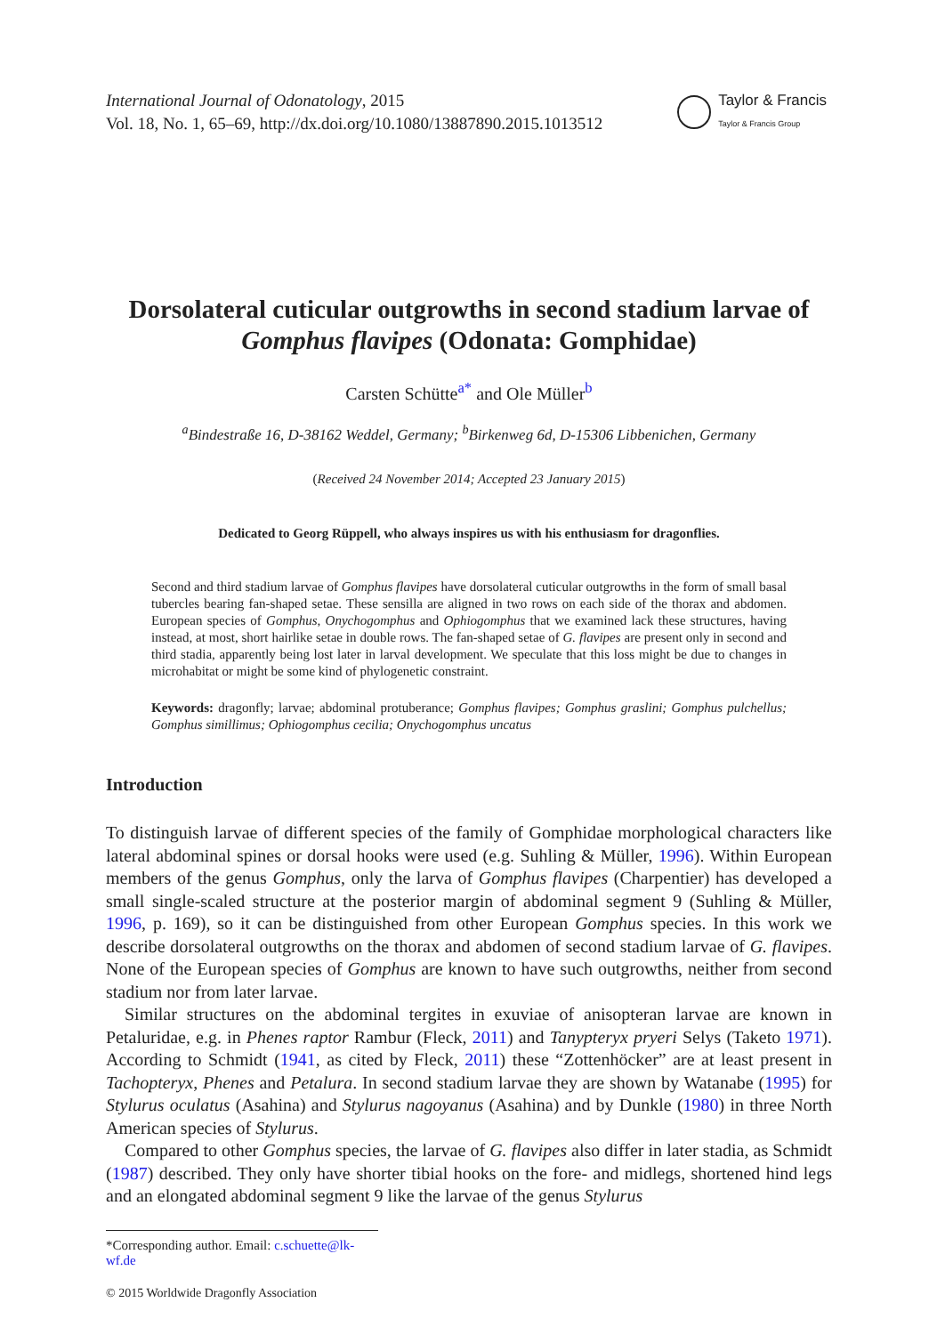International Journal of Odonatology, 2015
Vol. 18, No. 1, 65–69, http://dx.doi.org/10.1080/13887890.2015.1013512
Taylor & Francis
Taylor & Francis Group
Dorsolateral cuticular outgrowths in second stadium larvae of
Gomphus flavipes (Odonata: Gomphidae)
Carsten Schütte<sup>a*</sup> and Ole Müller<sup>b</sup>
<sup>a</sup> Bindestraße 16, D-38162 Weddel, Germany; <sup>b</sup>Birkenweg 6d, D-15306 Libbenichen, Germany
(Received 24 November 2014; Accepted 23 January 2015)
Dedicated to Georg Rüppell, who always inspires us with his enthusiasm for dragonflies.
Second and third stadium larvae of Gomphus flavipes have dorsolateral cuticular outgrowths in the form of small basal tubercles bearing fan-shaped setae. These sensilla are aligned in two rows on each side of the thorax and abdomen. European species of Gomphus, Onychogomphus and Ophiogomphus that we examined lack these structures, having instead, at most, short hairlike setae in double rows. The fan-shaped setae of G. flavipes are present only in second and third stadia, apparently being lost later in larval development. We speculate that this loss might be due to changes in microhabitat or might be some kind of phylogenetic constraint.
Keywords: dragonfly; larvae; abdominal protuberance; Gomphus flavipes; Gomphus graslini; Gomphus pulchellus; Gomphus simillimus; Ophiogomphus cecilia; Onychogomphus uncatus
Introduction
To distinguish larvae of different species of the family of Gomphidae morphological characters like lateral abdominal spines or dorsal hooks were used (e.g. Suhling & Müller, 1996). Within European members of the genus Gomphus, only the larva of Gomphus flavipes (Charpentier) has developed a small single-scaled structure at the posterior margin of abdominal segment 9 (Suhling & Müller, 1996, p. 169), so it can be distinguished from other European Gomphus species. In this work we describe dorsolateral outgrowths on the thorax and abdomen of second stadium larvae of G. flavipes. None of the European species of Gomphus are known to have such outgrowths, neither from second stadium nor from later larvae.
Similar structures on the abdominal tergites in exuviae of anisopteran larvae are known in Petaluridae, e.g. in Phenes raptor Rambur (Fleck, 2011) and Tanypteryx pryeri Selys (Taketo 1971). According to Schmidt (1941, as cited by Fleck, 2011) these “Zottenhöcker” are at least present in Tachopteryx, Phenes and Petalura. In second stadium larvae they are shown by Watanabe (1995) for Stylurus oculatus (Asahina) and Stylurus nagoyanus (Asahina) and by Dunkle (1980) in three North American species of Stylurus.
Compared to other Gomphus species, the larvae of G. flavipes also differ in later stadia, as Schmidt (1987) described. They only have shorter tibial hooks on the fore- and midlegs, shortened hind legs and an elongated abdominal segment 9 like the larvae of the genus Stylurus
*Corresponding author. Email: c.schuette@lk-wf.de
© 2015 Worldwide Dragonfly Association